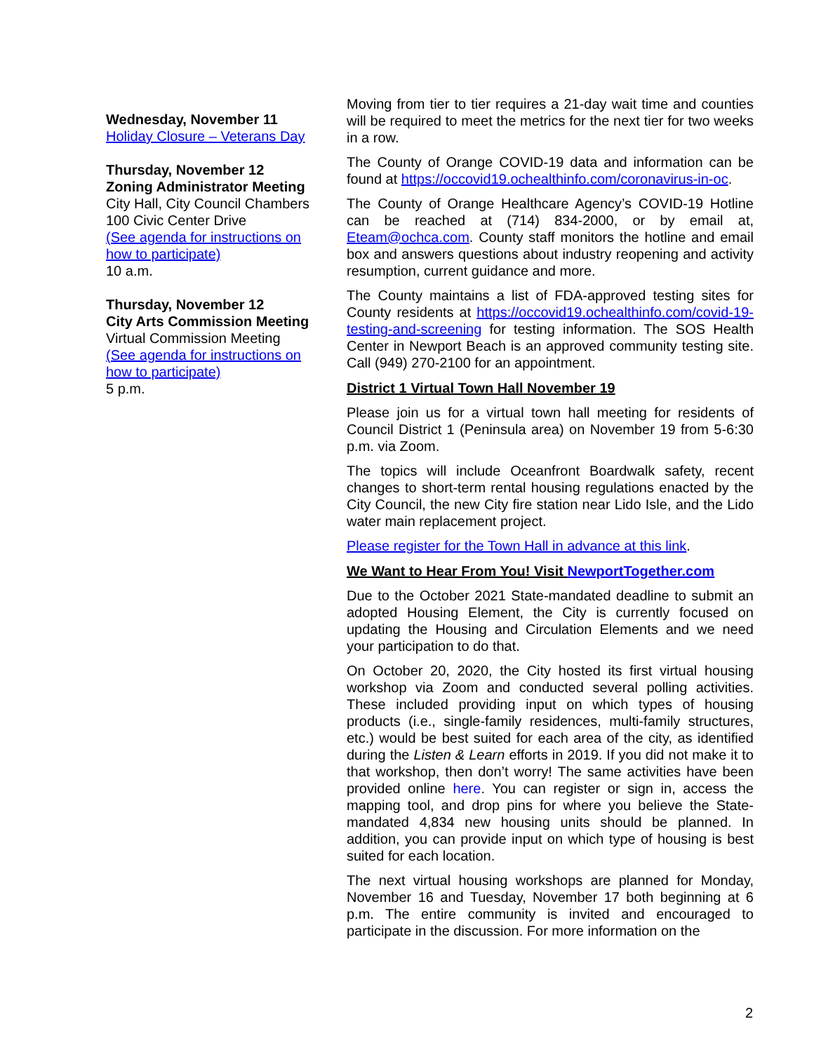Wednesday, November 11
Holiday Closure – Veterans Day
Thursday, November 12
Zoning Administrator Meeting
City Hall, City Council Chambers
100 Civic Center Drive
(See agenda for instructions on how to participate)
10 a.m.
Thursday, November 12
City Arts Commission Meeting
Virtual Commission Meeting
(See agenda for instructions on how to participate)
5 p.m.
Moving from tier to tier requires a 21-day wait time and counties will be required to meet the metrics for the next tier for two weeks in a row.
The County of Orange COVID-19 data and information can be found at https://occovid19.ochealthinfo.com/coronavirus-in-oc.
The County of Orange Healthcare Agency’s COVID-19 Hotline can be reached at (714) 834-2000, or by email at, Eteam@ochca.com. County staff monitors the hotline and email box and answers questions about industry reopening and activity resumption, current guidance and more.
The County maintains a list of FDA-approved testing sites for County residents at https://occovid19.ochealthinfo.com/covid-19-testing-and-screening for testing information. The SOS Health Center in Newport Beach is an approved community testing site. Call (949) 270-2100 for an appointment.
District 1 Virtual Town Hall November 19
Please join us for a virtual town hall meeting for residents of Council District 1 (Peninsula area) on November 19 from 5-6:30 p.m. via Zoom.
The topics will include Oceanfront Boardwalk safety, recent changes to short-term rental housing regulations enacted by the City Council, the new City fire station near Lido Isle, and the Lido water main replacement project.
Please register for the Town Hall in advance at this link.
We Want to Hear From You! Visit NewportTogether.com
Due to the October 2021 State-mandated deadline to submit an adopted Housing Element, the City is currently focused on updating the Housing and Circulation Elements and we need your participation to do that.
On October 20, 2020, the City hosted its first virtual housing workshop via Zoom and conducted several polling activities. These included providing input on which types of housing products (i.e., single-family residences, multi-family structures, etc.) would be best suited for each area of the city, as identified during the Listen & Learn efforts in 2019. If you did not make it to that workshop, then don’t worry! The same activities have been provided online here. You can register or sign in, access the mapping tool, and drop pins for where you believe the State-mandated 4,834 new housing units should be planned. In addition, you can provide input on which type of housing is best suited for each location.
The next virtual housing workshops are planned for Monday, November 16 and Tuesday, November 17 both beginning at 6 p.m. The entire community is invited and encouraged to participate in the discussion. For more information on the
2